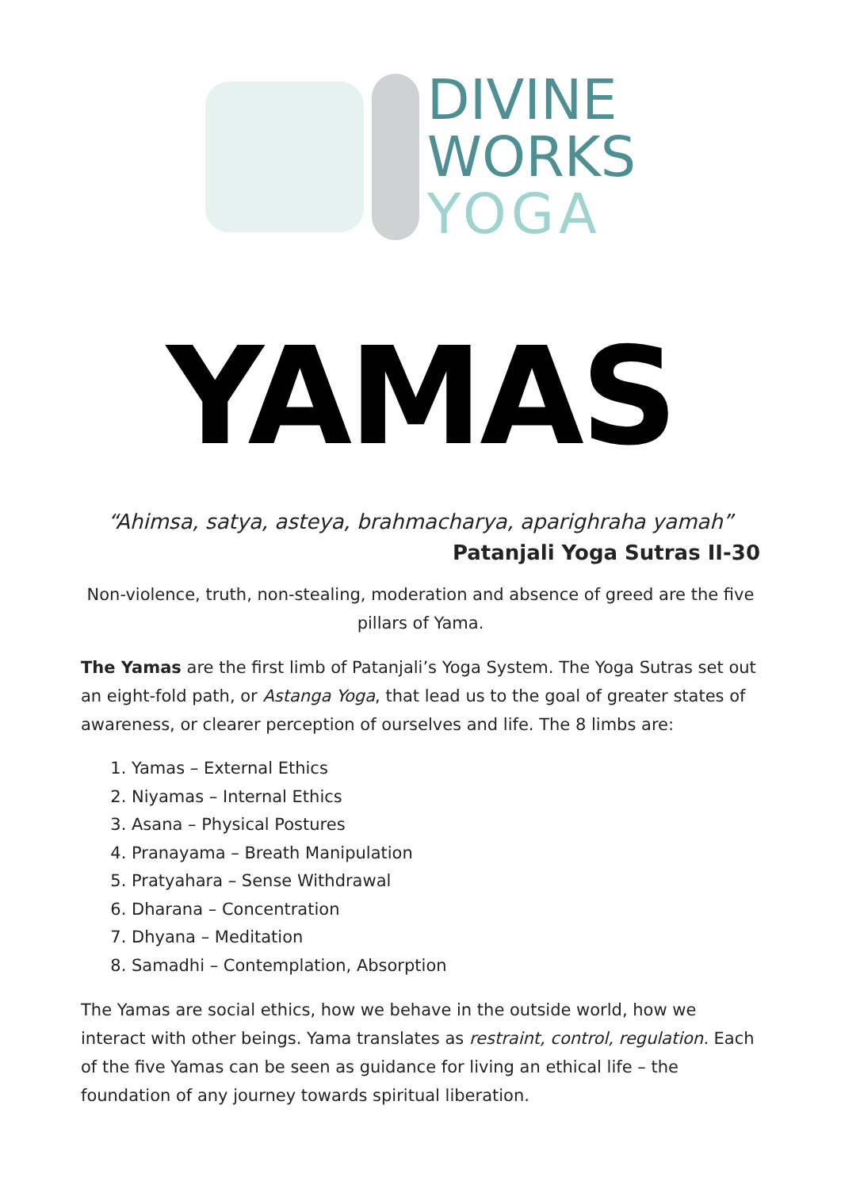DIVINE
WORKS
YOGA
YAMAS
“Ahimsa, satya, asteya, brahmacharya, aparighraha yamah”
Patanjali Yoga Sutras II-30
Non-violence, truth, non-stealing, moderation and absence of greed are the five pillars of Yama.
The Yamas are the first limb of Patanjali’s Yoga System. The Yoga Sutras set out an eight-fold path, or Astanga Yoga, that lead us to the goal of greater states of awareness, or clearer perception of ourselves and life. The 8 limbs are:
1. Yamas – External Ethics
2. Niyamas – Internal Ethics
3. Asana – Physical Postures
4. Pranayama – Breath Manipulation
5. Pratyahara – Sense Withdrawal
6. Dharana – Concentration
7. Dhyana – Meditation
8. Samadhi – Contemplation, Absorption
The Yamas are social ethics, how we behave in the outside world, how we interact with other beings. Yama translates as restraint, control, regulation. Each of the five Yamas can be seen as guidance for living an ethical life – the foundation of any journey towards spiritual liberation.